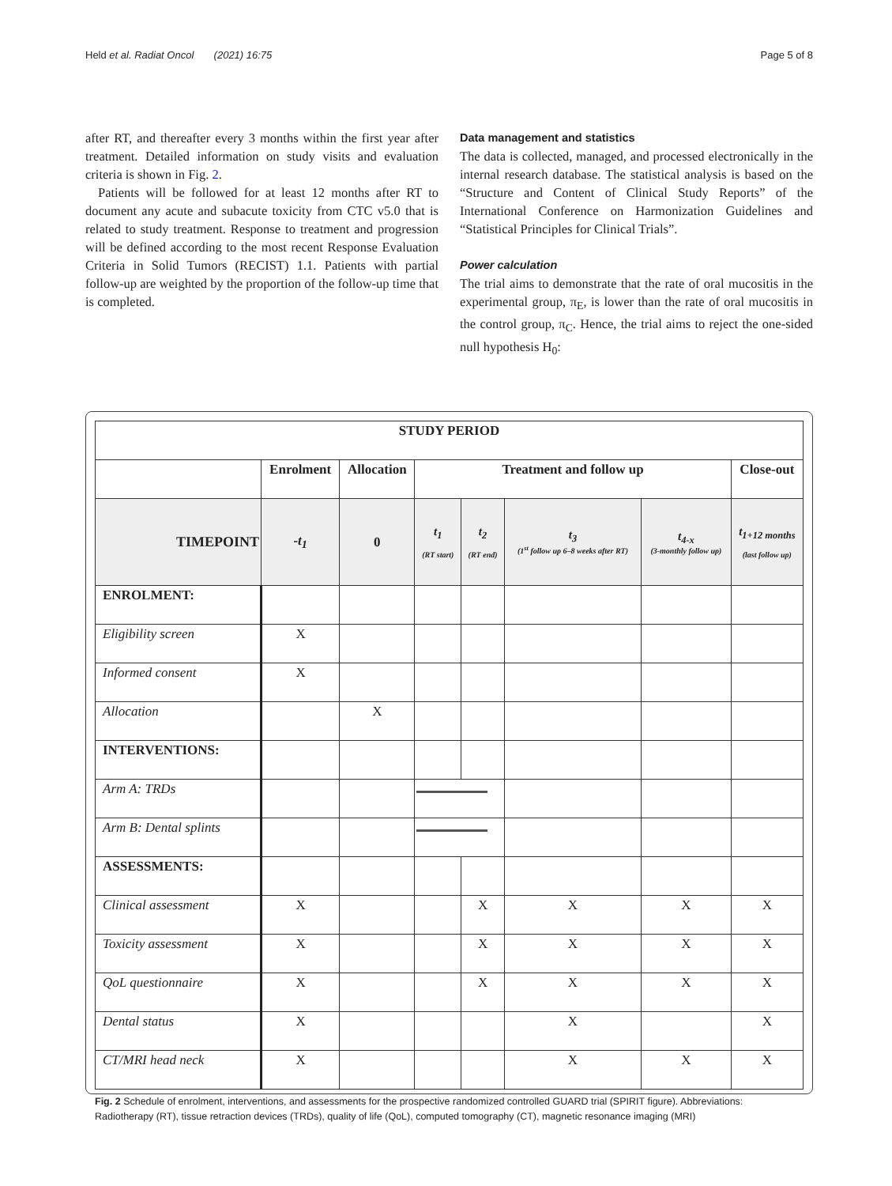Held et al. Radiat Oncol (2021) 16:75 Page 5 of 8
after RT, and thereafter every 3 months within the first year after treatment. Detailed information on study visits and evaluation criteria is shown in Fig. 2.
Patients will be followed for at least 12 months after RT to document any acute and subacute toxicity from CTC v5.0 that is related to study treatment. Response to treatment and progression will be defined according to the most recent Response Evaluation Criteria in Solid Tumors (RECIST) 1.1. Patients with partial follow-up are weighted by the proportion of the follow-up time that is completed.
Data management and statistics
The data is collected, managed, and processed electronically in the internal research database. The statistical analysis is based on the “Structure and Content of Clinical Study Reports” of the International Conference on Harmonization Guidelines and “Statistical Principles for Clinical Trials”.
Power calculation
The trial aims to demonstrate that the rate of oral mucositis in the experimental group, π<sub>E</sub>, is lower than the rate of oral mucositis in the control group, π<sub>C</sub>. Hence, the trial aims to reject the one-sided null hypothesis H<sub>0</sub>:
| STUDY PERIOD | | | | | | | |
| --- | --- | --- | --- | --- | --- | --- | --- |
| | Enrolment | Allocation | Treatment and follow up | | | | Close-out |
| TIMEPOINT | -t<sub>1</sub> | 0 | t<sub>1</sub> (RT start) | t<sub>2</sub> (RT end) | t<sub>3</sub> (1<sup>st</sup> follow up 6–8 weeks after RT) | t<sub>4-x</sub> (3-monthly follow up) | t<sub>1+12 months</sub> (last follow up) |
| ENROLMENT: | | | | | | | |
| Eligibility screen | X | | | | | | |
| Informed consent | X | | | | | | |
| Allocation | | X | | | | | |
| INTERVENTIONS: | | | | | | | |
| Arm A: TRDs | | | | | | | |
| Arm B: Dental splints | | | | | | | |
| ASSESSMENTS: | | | | | | | |
| Clinical assessment | X | | | X | X | X | X |
| Toxicity assessment | X | | | X | X | X | X |
| QoL questionnaire | X | | | X | X | X | X |
| Dental status | X | | | | X | | X |
| CT/MRI head neck | X | | | | X | X | X |
Fig. 2 Schedule of enrolment, interventions, and assessments for the prospective randomized controlled GUARD trial (SPIRIT figure). Abbreviations: Radiotherapy (RT), tissue retraction devices (TRDs), quality of life (QoL), computed tomography (CT), magnetic resonance imaging (MRI)